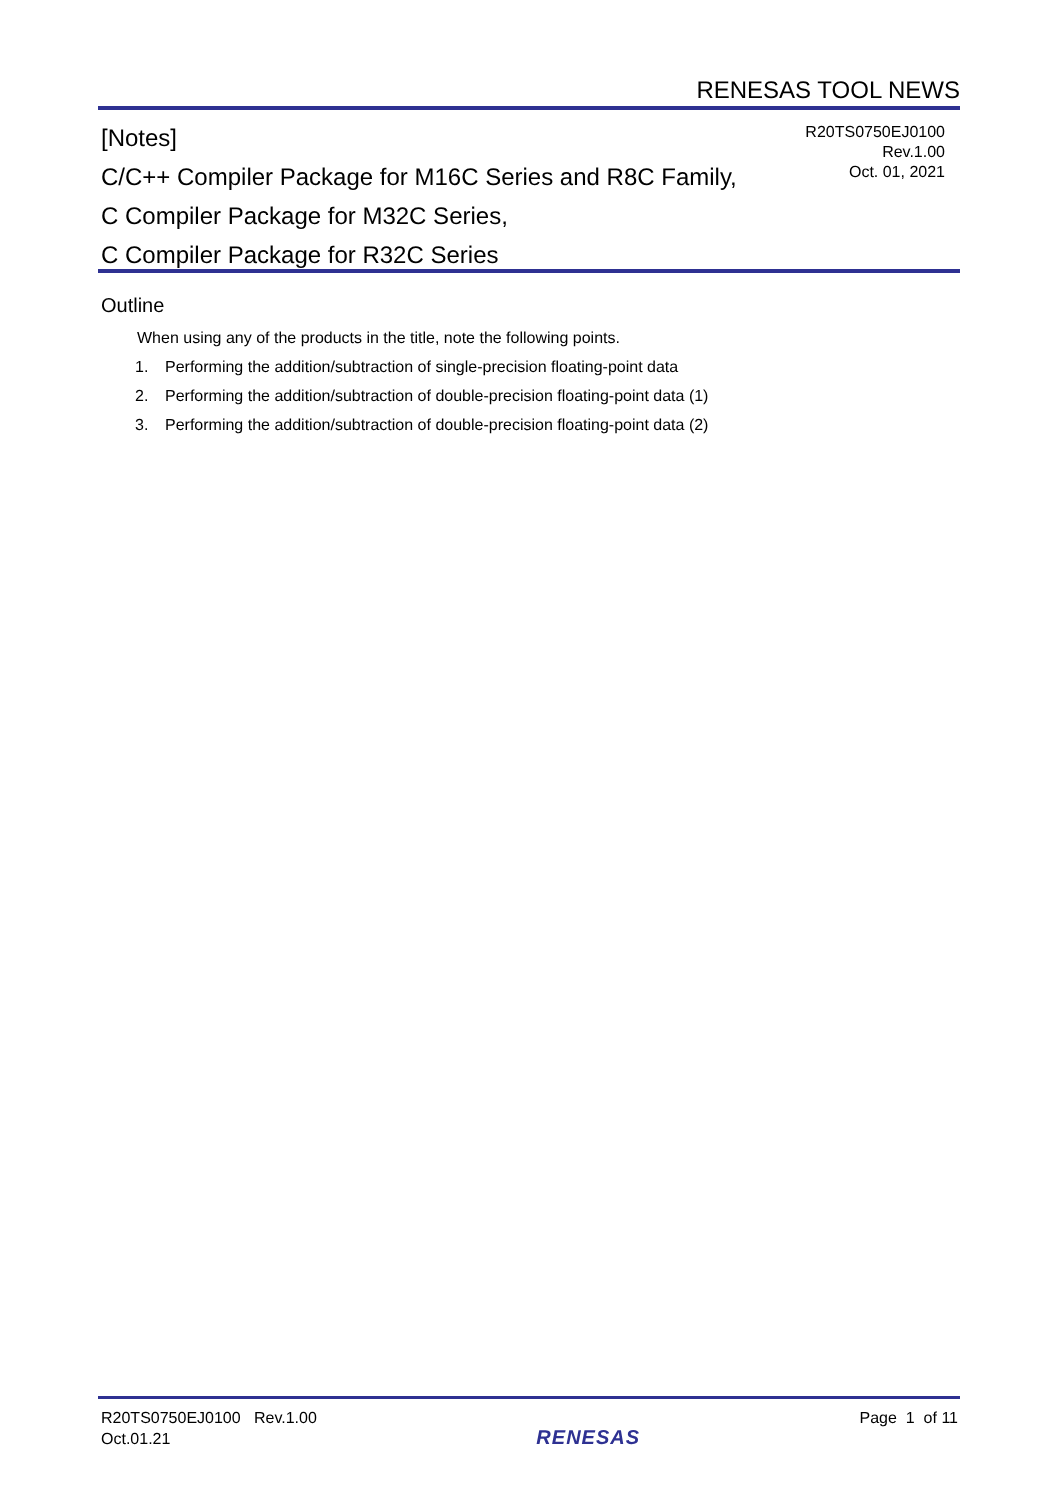RENESAS TOOL NEWS
[Notes]
C/C++ Compiler Package for M16C Series and R8C Family,
C Compiler Package for M32C Series,
C Compiler Package for R32C Series
R20TS0750EJ0100
Rev.1.00
Oct. 01, 2021
Outline
When using any of the products in the title, note the following points.
1. Performing the addition/subtraction of single-precision floating-point data
2. Performing the addition/subtraction of double-precision floating-point data (1)
3. Performing the addition/subtraction of double-precision floating-point data (2)
R20TS0750EJ0100 Rev.1.00
Oct.01.21
RENESAS
Page 1 of 11